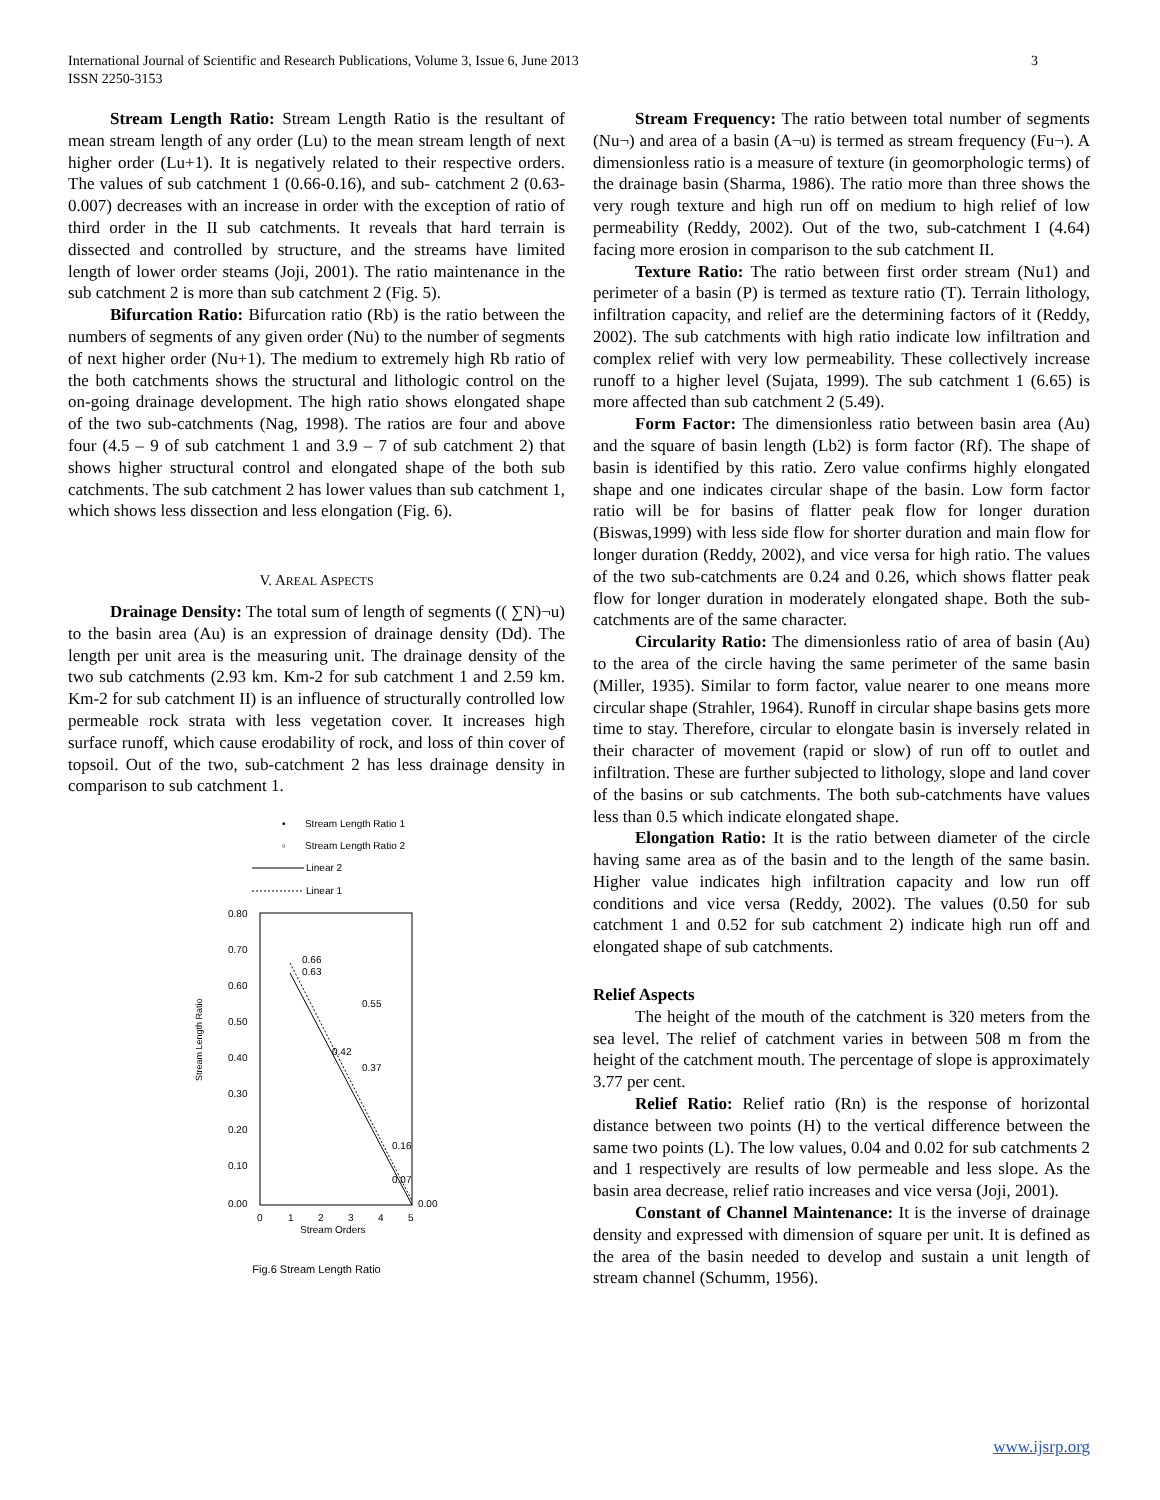3 International Journal of Scientific and Research Publications, Volume 3, Issue 6, June 2013
ISSN 2250-3153
Stream Length Ratio: Stream Length Ratio is the resultant of mean stream length of any order (Lu) to the mean stream length of next higher order (Lu+1). It is negatively related to their respective orders. The values of sub catchment 1 (0.66-0.16), and sub- catchment 2 (0.63-0.007) decreases with an increase in order with the exception of ratio of third order in the II sub catchments. It reveals that hard terrain is dissected and controlled by structure, and the streams have limited length of lower order steams (Joji, 2001). The ratio maintenance in the sub catchment 2 is more than sub catchment 2 (Fig. 5).
Bifurcation Ratio: Bifurcation ratio (Rb) is the ratio between the numbers of segments of any given order (Nu) to the number of segments of next higher order (Nu+1). The medium to extremely high Rb ratio of the both catchments shows the structural and lithologic control on the on-going drainage development. The high ratio shows elongated shape of the two sub-catchments (Nag, 1998). The ratios are four and above four (4.5 – 9 of sub catchment 1 and 3.9 – 7 of sub catchment 2) that shows higher structural control and elongated shape of the both sub catchments. The sub catchment 2 has lower values than sub catchment 1, which shows less dissection and less elongation (Fig. 6).
V. AREAL ASPECTS
Drainage Density: The total sum of length of segments (( ∑N)¬u) to the basin area (Au) is an expression of drainage density (Dd). The length per unit area is the measuring unit. The drainage density of the two sub catchments (2.93 km. Km-2 for sub catchment 1 and 2.59 km. Km-2 for sub catchment II) is an influence of structurally controlled low permeable rock strata with less vegetation cover. It increases high surface runoff, which cause erodability of rock, and loss of thin cover of topsoil. Out of the two, sub-catchment 2 has less drainage density in comparison to sub catchment 1.
• Stream Length Ratio 1
▫ Stream Length Ratio 2
Linear 2
Linear 1
0.80
0.70
0.60
0.50
0.40
0.30
0.20
0.10
0.00
Stream Length Ratio
0
1
2
3
4
5
Stream Orders
0.66
0.63
0.55
0.42
0.37
0.16
0.07
0.00
Fig.6 Stream Length Ratio
Stream Frequency: The ratio between total number of segments (Nu¬) and area of a basin (A¬u) is termed as stream frequency (Fu¬). A dimensionless ratio is a measure of texture (in geomorphologic terms) of the drainage basin (Sharma, 1986). The ratio more than three shows the very rough texture and high run off on medium to high relief of low permeability (Reddy, 2002). Out of the two, sub-catchment I (4.64) facing more erosion in comparison to the sub catchment II.
Texture Ratio: The ratio between first order stream (Nu1) and perimeter of a basin (P) is termed as texture ratio (T). Terrain lithology, infiltration capacity, and relief are the determining factors of it (Reddy, 2002). The sub catchments with high ratio indicate low infiltration and complex relief with very low permeability. These collectively increase runoff to a higher level (Sujata, 1999). The sub catchment 1 (6.65) is more affected than sub catchment 2 (5.49).
Form Factor: The dimensionless ratio between basin area (Au) and the square of basin length (Lb2) is form factor (Rf). The shape of basin is identified by this ratio. Zero value confirms highly elongated shape and one indicates circular shape of the basin. Low form factor ratio will be for basins of flatter peak flow for longer duration (Biswas,1999) with less side flow for shorter duration and main flow for longer duration (Reddy, 2002), and vice versa for high ratio. The values of the two sub-catchments are 0.24 and 0.26, which shows flatter peak flow for longer duration in moderately elongated shape. Both the sub-catchments are of the same character.
Circularity Ratio: The dimensionless ratio of area of basin (Au) to the area of the circle having the same perimeter of the same basin (Miller, 1935). Similar to form factor, value nearer to one means more circular shape (Strahler, 1964). Runoff in circular shape basins gets more time to stay. Therefore, circular to elongate basin is inversely related in their character of movement (rapid or slow) of run off to outlet and infiltration. These are further subjected to lithology, slope and land cover of the basins or sub catchments. The both sub-catchments have values less than 0.5 which indicate elongated shape.
Elongation Ratio: It is the ratio between diameter of the circle having same area as of the basin and to the length of the same basin. Higher value indicates high infiltration capacity and low run off conditions and vice versa (Reddy, 2002). The values (0.50 for sub catchment 1 and 0.52 for sub catchment 2) indicate high run off and elongated shape of sub catchments.
Relief Aspects
The height of the mouth of the catchment is 320 meters from the sea level. The relief of catchment varies in between 508 m from the height of the catchment mouth. The percentage of slope is approximately 3.77 per cent.
Relief Ratio: Relief ratio (Rn) is the response of horizontal distance between two points (H) to the vertical difference between the same two points (L). The low values, 0.04 and 0.02 for sub catchments 2 and 1 respectively are results of low permeable and less slope. As the basin area decrease, relief ratio increases and vice versa (Joji, 2001).
Constant of Channel Maintenance: It is the inverse of drainage density and expressed with dimension of square per unit. It is defined as the area of the basin needed to develop and sustain a unit length of stream channel (Schumm, 1956).
www.ijsrp.org